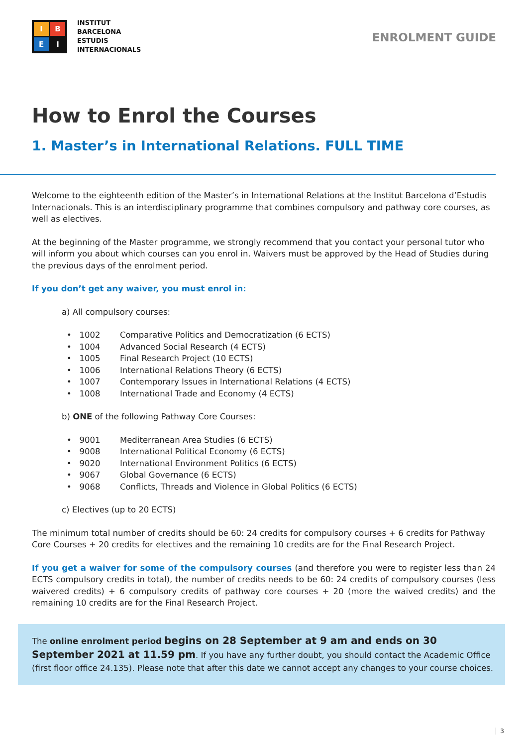I
B
E
I
INSTITUT
BARCELONA
ESTUDIS
INTERNACIONALS
ENROLMENT GUIDE
How to Enrol the Courses
1. Master’s in International Relations. FULL TIME
Welcome to the eighteenth edition of the Master’s in International Relations at the Institut Barcelona d’Estudis Internacionals. This is an interdisciplinary programme that combines compulsory and pathway core courses, as well as electives.
At the beginning of the Master programme, we strongly recommend that you contact your personal tutor who will inform you about which courses can you enrol in. Waivers must be approved by the Head of Studies during the previous days of the enrolment period.
If you don’t get any waiver, you must enrol in:
a) All compulsory courses:
• 1002 Comparative Politics and Democratization (6 ECTS)
• 1004 Advanced Social Research (4 ECTS)
• 1005 Final Research Project (10 ECTS)
• 1006 International Relations Theory (6 ECTS)
• 1007 Contemporary Issues in International Relations (4 ECTS)
• 1008 International Trade and Economy (4 ECTS)
b) ONE of the following Pathway Core Courses:
• 9001 Mediterranean Area Studies (6 ECTS)
• 9008 International Political Economy (6 ECTS)
• 9020 International Environment Politics (6 ECTS)
• 9067 Global Governance (6 ECTS)
• 9068 Conflicts, Threads and Violence in Global Politics (6 ECTS)
c) Electives (up to 20 ECTS)
The minimum total number of credits should be 60: 24 credits for compulsory courses + 6 credits for Pathway Core Courses + 20 credits for electives and the remaining 10 credits are for the Final Research Project.
If you get a waiver for some of the compulsory courses (and therefore you were to register less than 24 ECTS compulsory credits in total), the number of credits needs to be 60: 24 credits of compulsory courses (less waivered credits) + 6 compulsory credits of pathway core courses + 20 (more the waived credits) and the remaining 10 credits are for the Final Research Project.
The online enrolment period begins on 28 September at 9 am and ends on 30 September 2021 at 11.59 pm. If you have any further doubt, you should contact the Academic Office (first floor office 24.135). Please note that after this date we cannot accept any changes to your course choices.
3